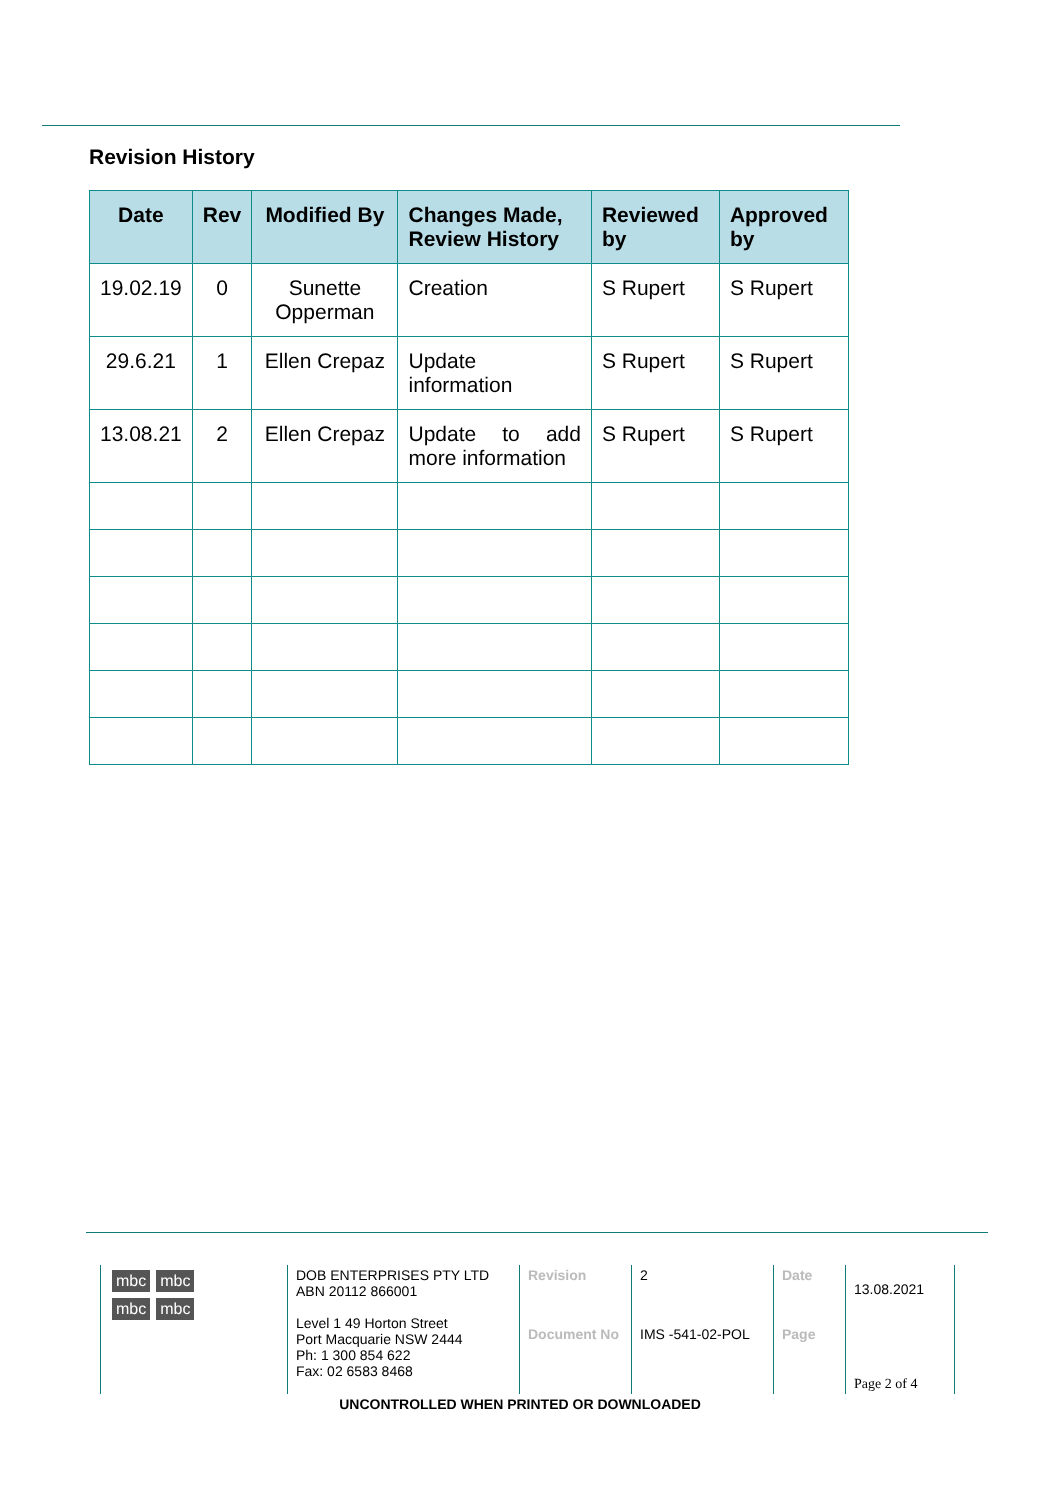Revision History
| Date | Rev | Modified By | Changes Made, Review History | Reviewed by | Approved by |
| --- | --- | --- | --- | --- | --- |
| 19.02.19 | 0 | Sunette Opperman | Creation | S Rupert | S Rupert |
| 29.6.21 | 1 | Ellen Crepaz | Update information | S Rupert | S Rupert |
| 13.08.21 | 2 | Ellen Crepaz | Update to add more information | S Rupert | S Rupert |
| mbc mbc mbc mbc | DOB ENTERPRISES PTY LTD ABN 20112 866001 Level 1 49 Horton Street Port Macquarie NSW 2444 Ph: 1 300 854 622 Fax: 02 6583 8468 | Revision | 2 | Date | 13.08.2021 |
| | | Document No | IMS -541-02-POL | Page | Page 2 of 4 |
UNCONTROLLED WHEN PRINTED OR DOWNLOADED